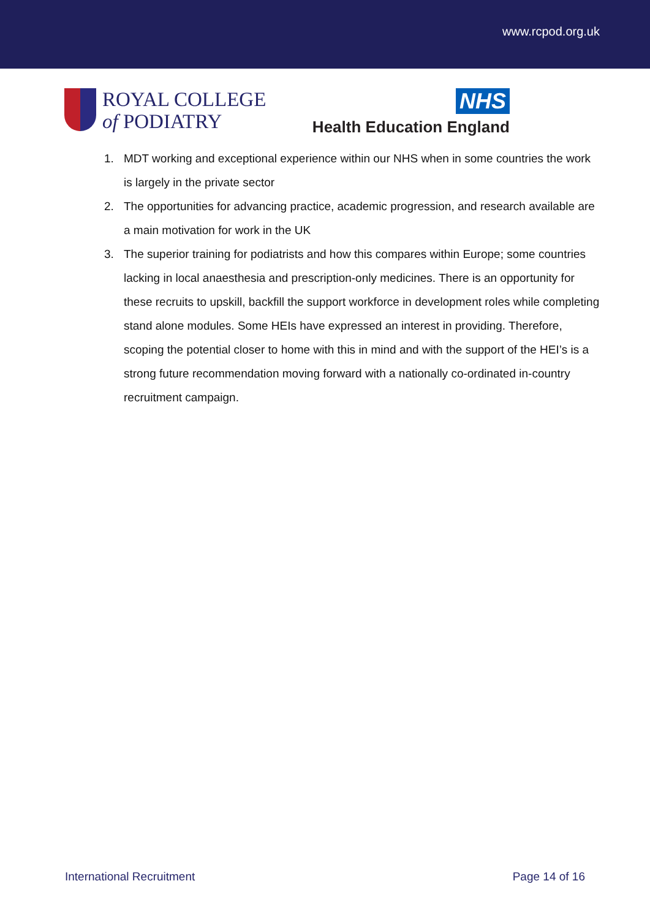www.rcpod.org.uk
ROYAL COLLEGE
of PODIATRY
NHS
Health Education England
1. MDT working and exceptional experience within our NHS when in some countries the work is largely in the private sector
2. The opportunities for advancing practice, academic progression, and research available are a main motivation for work in the UK
3. The superior training for podiatrists and how this compares within Europe; some countries lacking in local anaesthesia and prescription-only medicines. There is an opportunity for these recruits to upskill, backfill the support workforce in development roles while completing stand alone modules. Some HEIs have expressed an interest in providing. Therefore, scoping the potential closer to home with this in mind and with the support of the HEI’s is a strong future recommendation moving forward with a nationally co-ordinated in-country recruitment campaign.
International Recruitment Page 14 of 16